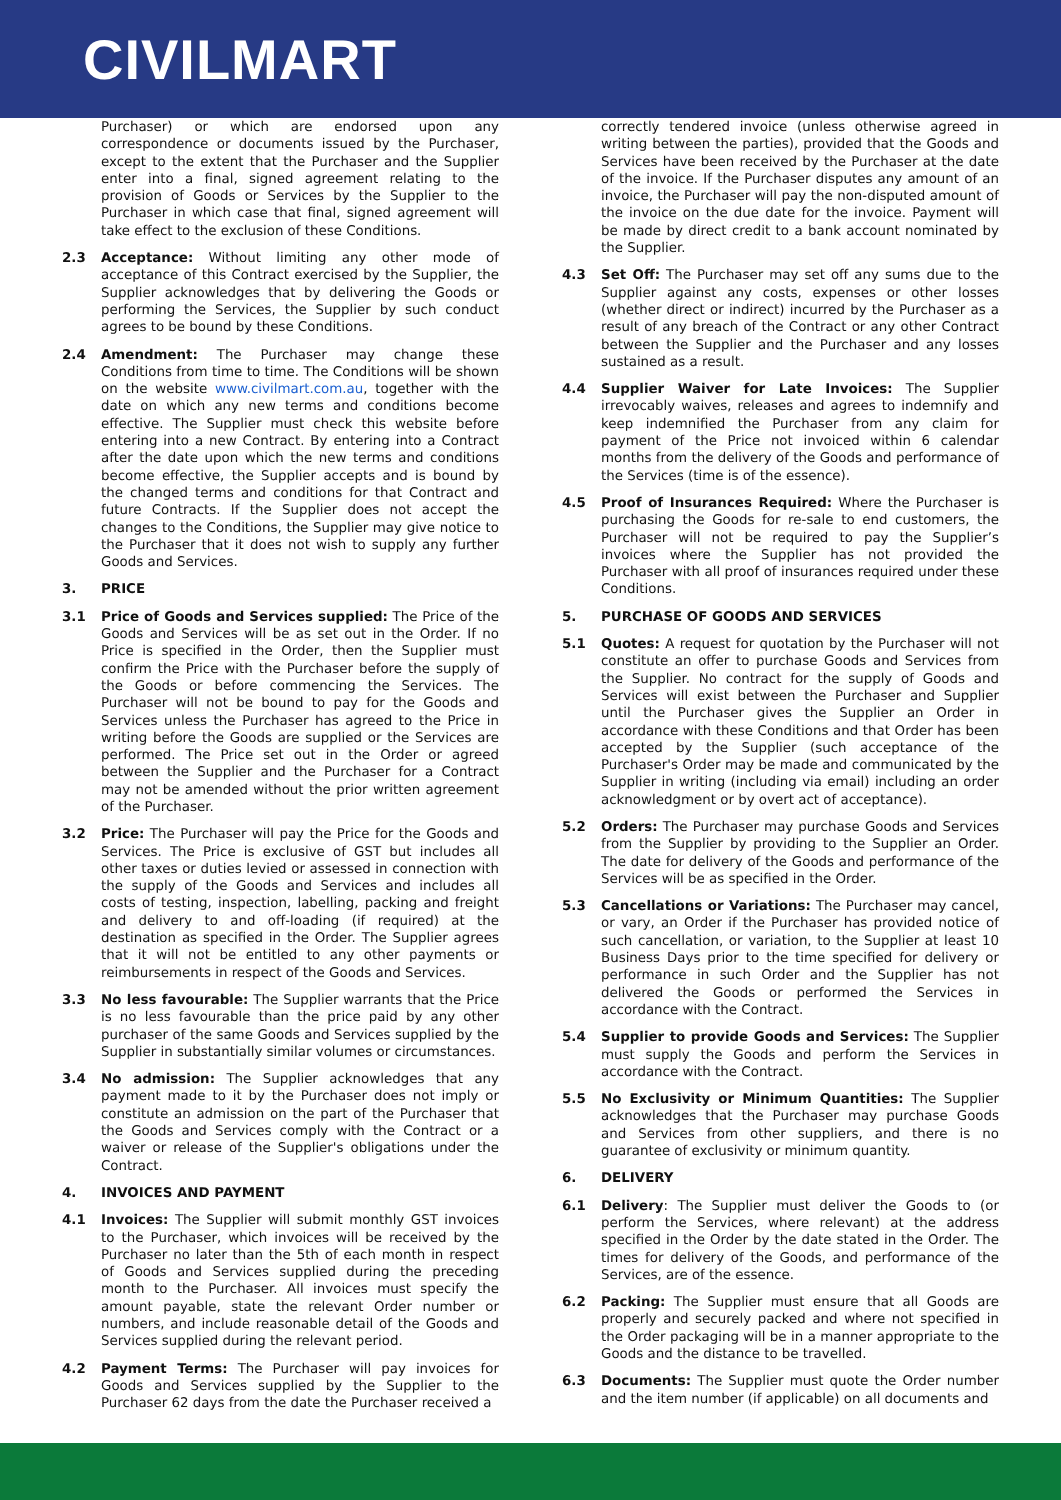CIVILMART
Purchaser) or which are endorsed upon any correspondence or documents issued by the Purchaser, except to the extent that the Purchaser and the Supplier enter into a final, signed agreement relating to the provision of Goods or Services by the Supplier to the Purchaser in which case that final, signed agreement will take effect to the exclusion of these Conditions.
2.3 Acceptance: Without limiting any other mode of acceptance of this Contract exercised by the Supplier, the Supplier acknowledges that by delivering the Goods or performing the Services, the Supplier by such conduct agrees to be bound by these Conditions.
2.4 Amendment: The Purchaser may change these Conditions from time to time. The Conditions will be shown on the website www.civilmart.com.au, together with the date on which any new terms and conditions become effective. The Supplier must check this website before entering into a new Contract. By entering into a Contract after the date upon which the new terms and conditions become effective, the Supplier accepts and is bound by the changed terms and conditions for that Contract and future Contracts. If the Supplier does not accept the changes to the Conditions, the Supplier may give notice to the Purchaser that it does not wish to supply any further Goods and Services.
3. PRICE
3.1 Price of Goods and Services supplied: The Price of the Goods and Services will be as set out in the Order. If no Price is specified in the Order, then the Supplier must confirm the Price with the Purchaser before the supply of the Goods or before commencing the Services. The Purchaser will not be bound to pay for the Goods and Services unless the Purchaser has agreed to the Price in writing before the Goods are supplied or the Services are performed. The Price set out in the Order or agreed between the Supplier and the Purchaser for a Contract may not be amended without the prior written agreement of the Purchaser.
3.2 Price: The Purchaser will pay the Price for the Goods and Services. The Price is exclusive of GST but includes all other taxes or duties levied or assessed in connection with the supply of the Goods and Services and includes all costs of testing, inspection, labelling, packing and freight and delivery to and off-loading (if required) at the destination as specified in the Order. The Supplier agrees that it will not be entitled to any other payments or reimbursements in respect of the Goods and Services.
3.3 No less favourable: The Supplier warrants that the Price is no less favourable than the price paid by any other purchaser of the same Goods and Services supplied by the Supplier in substantially similar volumes or circumstances.
3.4 No admission: The Supplier acknowledges that any payment made to it by the Purchaser does not imply or constitute an admission on the part of the Purchaser that the Goods and Services comply with the Contract or a waiver or release of the Supplier's obligations under the Contract.
4. INVOICES AND PAYMENT
4.1 Invoices: The Supplier will submit monthly GST invoices to the Purchaser, which invoices will be received by the Purchaser no later than the 5th of each month in respect of Goods and Services supplied during the preceding month to the Purchaser. All invoices must specify the amount payable, state the relevant Order number or numbers, and include reasonable detail of the Goods and Services supplied during the relevant period.
4.2 Payment Terms: The Purchaser will pay invoices for Goods and Services supplied by the Supplier to the Purchaser 62 days from the date the Purchaser received a
correctly tendered invoice (unless otherwise agreed in writing between the parties), provided that the Goods and Services have been received by the Purchaser at the date of the invoice. If the Purchaser disputes any amount of an invoice, the Purchaser will pay the non-disputed amount of the invoice on the due date for the invoice. Payment will be made by direct credit to a bank account nominated by the Supplier.
4.3 Set Off: The Purchaser may set off any sums due to the Supplier against any costs, expenses or other losses (whether direct or indirect) incurred by the Purchaser as a result of any breach of the Contract or any other Contract between the Supplier and the Purchaser and any losses sustained as a result.
4.4 Supplier Waiver for Late Invoices: The Supplier irrevocably waives, releases and agrees to indemnify and keep indemnified the Purchaser from any claim for payment of the Price not invoiced within 6 calendar months from the delivery of the Goods and performance of the Services (time is of the essence).
4.5 Proof of Insurances Required: Where the Purchaser is purchasing the Goods for re-sale to end customers, the Purchaser will not be required to pay the Supplier’s invoices where the Supplier has not provided the Purchaser with all proof of insurances required under these Conditions.
5. PURCHASE OF GOODS AND SERVICES
5.1 Quotes: A request for quotation by the Purchaser will not constitute an offer to purchase Goods and Services from the Supplier. No contract for the supply of Goods and Services will exist between the Purchaser and Supplier until the Purchaser gives the Supplier an Order in accordance with these Conditions and that Order has been accepted by the Supplier (such acceptance of the Purchaser's Order may be made and communicated by the Supplier in writing (including via email) including an order acknowledgment or by overt act of acceptance).
5.2 Orders: The Purchaser may purchase Goods and Services from the Supplier by providing to the Supplier an Order. The date for delivery of the Goods and performance of the Services will be as specified in the Order.
5.3 Cancellations or Variations: The Purchaser may cancel, or vary, an Order if the Purchaser has provided notice of such cancellation, or variation, to the Supplier at least 10 Business Days prior to the time specified for delivery or performance in such Order and the Supplier has not delivered the Goods or performed the Services in accordance with the Contract.
5.4 Supplier to provide Goods and Services: The Supplier must supply the Goods and perform the Services in accordance with the Contract.
5.5 No Exclusivity or Minimum Quantities: The Supplier acknowledges that the Purchaser may purchase Goods and Services from other suppliers, and there is no guarantee of exclusivity or minimum quantity.
6. DELIVERY
6.1 Delivery: The Supplier must deliver the Goods to (or perform the Services, where relevant) at the address specified in the Order by the date stated in the Order. The times for delivery of the Goods, and performance of the Services, are of the essence.
6.2 Packing: The Supplier must ensure that all Goods are properly and securely packed and where not specified in the Order packaging will be in a manner appropriate to the Goods and the distance to be travelled.
6.3 Documents: The Supplier must quote the Order number and the item number (if applicable) on all documents and